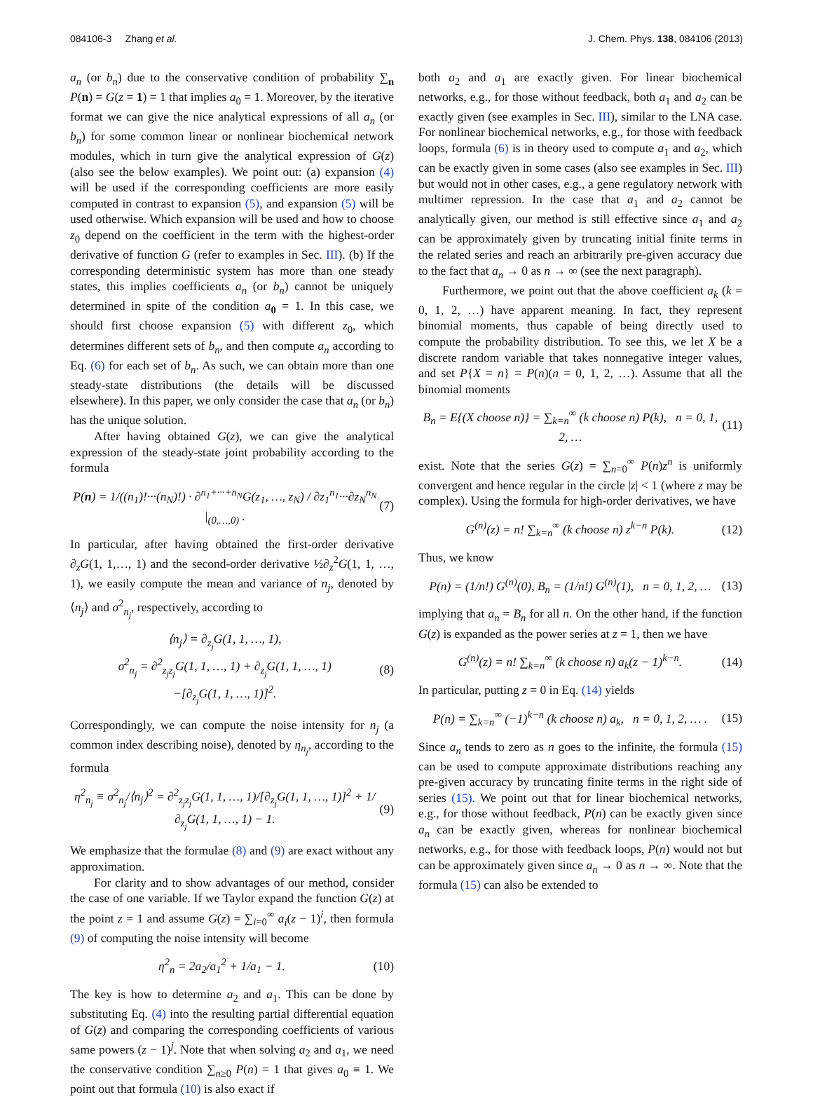084106-3 Zhang et al. J. Chem. Phys. 138, 084106 (2013)
a<sub>n</sub> (or b<sub>n</sub>) due to the conservative condition of probability ∑<sub>n</sub> P(n) = G(z = 1) = 1 that implies a<sub>0</sub> = 1. Moreover, by the iterative format we can give the nice analytical expressions of all a<sub>n</sub> (or b<sub>n</sub>) for some common linear or nonlinear biochemical network modules, which in turn give the analytical expression of G(z) (also see the below examples). We point out: (a) expansion (4) will be used if the corresponding coefficients are more easily computed in contrast to expansion (5), and expansion (5) will be used otherwise. Which expansion will be used and how to choose z<sub>0</sub> depend on the coefficient in the term with the highest-order derivative of function G (refer to examples in Sec. III). (b) If the corresponding deterministic system has more than one steady states, this implies coefficients a<sub>n</sub> (or b<sub>n</sub>) cannot be uniquely determined in spite of the condition a<sub>0</sub> = 1. In this case, we should first choose expansion (5) with different z<sub>0</sub>, which determines different sets of b<sub>n</sub>, and then compute a<sub>n</sub> according to Eq. (6) for each set of b<sub>n</sub>. As such, we can obtain more than one steady-state distributions (the details will be discussed elsewhere). In this paper, we only consider the case that a<sub>n</sub> (or b<sub>n</sub>) has the unique solution.
After having obtained G(z), we can give the analytical expression of the steady-state joint probability according to the formula
P(n) = 1/((n<sub>1</sub>)!···(n<sub>N</sub>)!) · ∂<sup>n<sub>1</sub>+···+n<sub>N</sub></sup>G(z<sub>1</sub>, …, z<sub>N</sub>) / ∂z<sub>1</sub><sup>n<sub>1</sub></sup>···∂z<sub>N</sub><sup>n<sub>N</sub></sup> |<sub>(0,…,0)</sub> . (7)
In particular, after having obtained the first-order derivative ∂<sub>z</sub>G(1, 1,…, 1) and the second-order derivative ½∂<sub>z</sub><sup>2</sup>G(1, 1, …, 1), we easily compute the mean and variance of n<sub>j</sub>, denoted by ⟨n<sub>j</sub>⟩ and σ<sup>2</sup><sub>n<sub>j</sub></sub>, respectively, according to
⟨n<sub>j</sub>⟩ = ∂<sub>z<sub>j</sub></sub>G(1, 1, …, 1),
σ<sup>2</sup><sub>n<sub>j</sub></sub> = ∂<sup>2</sup><sub>z<sub>j</sub>z<sub>j</sub></sub>G(1, 1, …, 1) + ∂<sub>z<sub>j</sub></sub>G(1, 1, …, 1)
−[∂<sub>z<sub>j</sub></sub>G(1, 1, …, 1)]<sup>2</sup>. (8)
Correspondingly, we can compute the noise intensity for n<sub>j</sub> (a common index describing noise), denoted by η<sub>n<sub>j</sub></sub>, according to the formula
η<sup>2</sup><sub>n<sub>j</sub></sub> ≡ σ<sup>2</sup><sub>n<sub>j</sub></sub>/⟨n<sub>j</sub>⟩<sup>2</sup> = ∂<sup>2</sup><sub>z<sub>j</sub>z<sub>j</sub></sub>G(1, 1, …, 1)/[∂<sub>z<sub>j</sub></sub>G(1, 1, …, 1)]<sup>2</sup> + 1/∂<sub>z<sub>j</sub></sub>G(1, 1, …, 1) − 1. (9)
We emphasize that the formulae (8) and (9) are exact without any approximation.
For clarity and to show advantages of our method, consider the case of one variable. If we Taylor expand the function G(z) at the point z = 1 and assume G(z) = ∑<sub>i=0</sub><sup>∞</sup> a<sub>i</sub>(z − 1)<sup>i</sup>, then formula (9) of computing the noise intensity will become
η<sup>2</sup><sub>n</sub> = 2a<sub>2</sub>/a<sub>1</sub><sup>2</sup> + 1/a<sub>1</sub> − 1. (10)
The key is how to determine a<sub>2</sub> and a<sub>1</sub>. This can be done by substituting Eq. (4) into the resulting partial differential equation of G(z) and comparing the corresponding coefficients of various same powers (z − 1)<sup>j</sup>. Note that when solving a<sub>2</sub> and a<sub>1</sub>, we need the conservative condition ∑<sub>n≥0</sub> P(n) = 1 that gives a<sub>0</sub> ≡ 1. We point out that formula (10) is also exact if
both a<sub>2</sub> and a<sub>1</sub> are exactly given. For linear biochemical networks, e.g., for those without feedback, both a<sub>1</sub> and a<sub>2</sub> can be exactly given (see examples in Sec. III), similar to the LNA case. For nonlinear biochemical networks, e.g., for those with feedback loops, formula (6) is in theory used to compute a<sub>1</sub> and a<sub>2</sub>, which can be exactly given in some cases (also see examples in Sec. III) but would not in other cases, e.g., a gene regulatory network with multimer repression. In the case that a<sub>1</sub> and a<sub>2</sub> cannot be analytically given, our method is still effective since a<sub>1</sub> and a<sub>2</sub> can be approximately given by truncating initial finite terms in the related series and reach an arbitrarily pre-given accuracy due to the fact that a<sub>n</sub> → 0 as n → ∞ (see the next paragraph).
Furthermore, we point out that the above coefficient a<sub>k</sub> (k = 0, 1, 2, …) have apparent meaning. In fact, they represent binomial moments, thus capable of being directly used to compute the probability distribution. To see this, we let X be a discrete random variable that takes nonnegative integer values, and set P{X = n} = P(n)(n = 0, 1, 2, …). Assume that all the binomial moments
B<sub>n</sub> = E{(X choose n)} = ∑<sub>k=n</sub><sup>∞</sup> (k choose n) P(k), n = 0, 1, 2, … (11)
exist. Note that the series G(z) = ∑<sub>n=0</sub><sup>∞</sup> P(n)z<sup>n</sup> is uniformly convergent and hence regular in the circle |z| < 1 (where z may be complex). Using the formula for high-order derivatives, we have
G<sup>(n)</sup>(z) = n! ∑<sub>k=n</sub><sup>∞</sup> (k choose n) z<sup>k−n</sup> P(k). (12)
Thus, we know
P(n) = (1/n!) G<sup>(n)</sup>(0), B<sub>n</sub> = (1/n!) G<sup>(n)</sup>(1), n = 0, 1, 2, … (13)
implying that a<sub>n</sub> = B<sub>n</sub> for all n. On the other hand, if the function G(z) is expanded as the power series at z = 1, then we have
G<sup>(n)</sup>(z) = n! ∑<sub>k=n</sub><sup>∞</sup> (k choose n) a<sub>k</sub>(z − 1)<sup>k−n</sup>. (14)
In particular, putting z = 0 in Eq. (14) yields
P(n) = ∑<sub>k=n</sub><sup>∞</sup> (−1)<sup>k−n</sup> (k choose n) a<sub>k</sub>, n = 0, 1, 2, … . (15)
Since a<sub>n</sub> tends to zero as n goes to the infinite, the formula (15) can be used to compute approximate distributions reaching any pre-given accuracy by truncating finite terms in the right side of series (15). We point out that for linear biochemical networks, e.g., for those without feedback, P(n) can be exactly given since a<sub>n</sub> can be exactly given, whereas for nonlinear biochemical networks, e.g., for those with feedback loops, P(n) would not but can be approximately given since a<sub>n</sub> → 0 as n → ∞. Note that the formula (15) can also be extended to